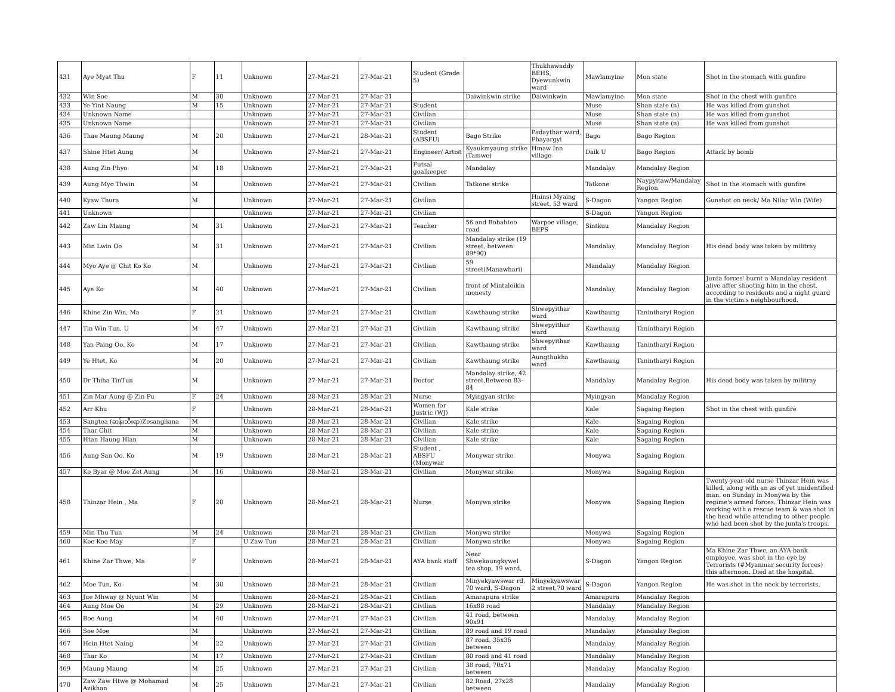| 431 | Aye Myat Thu | F | 11 | Unknown | 27-Mar-21 | 27-Mar-21 | Student (Grade 5) | | Thukhawaddy BEHS, Dyewunkwin ward | Mawlamyine | Mon state | Shot in the stomach with gunfire |
| 432 | Win Soe | M | 30 | Unknown | 27-Mar-21 | 27-Mar-21 | | Daiwinkwin strike | Daiwinkwin | Mawlamyine | Mon state | Shot in the chest with gunfire |
| 433 | Ye Yint Naung | M | 15 | Unknown | 27-Mar-21 | 27-Mar-21 | Student | | | Muse | Shan state (n) | He was killed from gunshot |
| 434 | Unknown Name | | | Unknown | 27-Mar-21 | 27-Mar-21 | Civilian | | | Muse | Shan state (n) | He was killed from gunshot |
| 435 | Unknown Name | | | Unknown | 27-Mar-21 | 27-Mar-21 | Civilian | | | Muse | Shan state (n) | He was killed from gunshot |
| 436 | Thae Maung Maung | M | 20 | Unknown | 27-Mar-21 | 28-Mar-21 | Student (ABSFU) | Bago Strike | Padaythar ward, Phayargyi | Bago | Bago Region | |
| 437 | Shine Htet Aung | M | | Unknown | 27-Mar-21 | 27-Mar-21 | Engineer/ Artist | Kyaukmyaung strike (Tamwe) | Hmaw Inn village | Daik U | Bago Region | Attack by bomb |
| 438 | Aung Zin Phyo | M | 18 | Unknown | 27-Mar-21 | 27-Mar-21 | Futsal goalkeeper | Mandalay | | Mandalay | Mandalay Region | |
| 439 | Aung Myo Thwin | M | | Unknown | 27-Mar-21 | 27-Mar-21 | Civilian | Tatkone strike | | Tatkone | Naypyitaw/Mandalay Region | Shot in the stomach with gunfire |
| 440 | Kyaw Thura | M | | Unknown | 27-Mar-21 | 27-Mar-21 | Civilian | | Hninsi Myaing street, 53 ward | S-Dagon | Yangon Region | Gunshot on neck/ Ma Nilar Win (Wife) |
| 441 | Unknown | | | Unknown | 27-Mar-21 | 27-Mar-21 | Civilian | | | S-Dagon | Yangon Region | |
| 442 | Zaw Lin Maung | M | 31 | Unknown | 27-Mar-21 | 27-Mar-21 | Teacher | 56 and Bobahtoo road | Warpoe village, BEPS | Sintkuu | Mandalay Region | |
| 443 | Min Lwin Oo | M | 31 | Unknown | 27-Mar-21 | 27-Mar-21 | Civilian | Mandalay strike (19 street, between 89*90) | | Mandalay | Mandalay Region | His dead body was taken by militray |
| 444 | Myo Aye @ Chit Ko Ko | M | | Unknown | 27-Mar-21 | 27-Mar-21 | Civilian | 59 street(Manawhari) | | Mandalay | Mandalay Region | |
| 445 | Aye Ko | M | 40 | Unknown | 27-Mar-21 | 27-Mar-21 | Civilian | front of Mintaleikin monesty | | Mandalay | Mandalay Region | Junta forces' burnt a Mandalay resident alive after shooting him in the chest, according to residents and a night guard in the victim's neighbourhood. |
| 446 | Khine Zin Win, Ma | F | 21 | Unknown | 27-Mar-21 | 27-Mar-21 | Civilian | Kawthaung strike | Shwepyithar ward | Kawthaung | Tanintharyi Region | |
| 447 | Tin Win Tun, U | M | 47 | Unknown | 27-Mar-21 | 27-Mar-21 | Civilian | Kawthaung strike | Shwepyithar ward | Kawthaung | Tanintharyi Region | |
| 448 | Yan Paing Oo, Ko | M | 17 | Unknown | 27-Mar-21 | 27-Mar-21 | Civilian | Kawthaung strike | Shwepyithar ward | Kawthaung | Tanintharyi Region | |
| 449 | Ye Htet, Ko | M | 20 | Unknown | 27-Mar-21 | 27-Mar-21 | Civilian | Kawthaung strike | Aungthukha ward | Kawthaung | Tanintharyi Region | |
| 450 | Dr Thiha TinTun | M | | Unknown | 27-Mar-21 | 27-Mar-21 | Doctor | Mandalay strike, 42 street,Between 83-84 | | Mandalay | Mandalay Region | His dead body was taken by militray |
| 451 | Zin Mar Aung @ Zin Pu | F | 24 | Unknown | 28-Mar-21 | 28-Mar-21 | Nurse | Myingyan strike | | Myingyan | Mandalay Region | |
| 452 | Arr Khu | F | | Unknown | 28-Mar-21 | 28-Mar-21 | Women for Justric (WJ) | Kale strike | | Kale | Sagaing Region | Shot in the chest with gunfire |
| 453 | Sangtea (ဆန်းသီးရာ)Zosangliana | M | | Unknown | 28-Mar-21 | 28-Mar-21 | Civilian | Kale strike | | Kale | Sagaing Region | |
| 454 | Thar Chit | M | | Unknown | 28-Mar-21 | 28-Mar-21 | Civilian | Kale strike | | Kale | Sagaing Region | |
| 455 | Htan Haung Hlan | M | | Unknown | 28-Mar-21 | 28-Mar-21 | Civilian | Kale strike | | Kale | Sagaing Region | |
| 456 | Aung San Oo, Ko | M | 19 | Unknown | 28-Mar-21 | 28-Mar-21 | Student , ABSFU (Monywar | Monywar strike | | Monywa | Sagaing Region | |
| 457 | Ko Byar @ Moe Zet Aung | M | 16 | Unknown | 28-Mar-21 | 28-Mar-21 | Civilian | Monywar strike | | Monywa | Sagaing Region | |
| 458 | Thinzar Hein , Ma | F | 20 | Unknown | 28-Mar-21 | 28-Mar-21 | Nurse | Monywa strike | | Monywa | Sagaing Region | Twenty-year-old nurse Thinzar Hein was killed, along with an as of yet unidentified man, on Sunday in Monywa by the regime's armed forces. Thinzar Hein was working with a rescue team & was shot in the head while attending to other people who had been shot by the junta's troops. |
| 459 | Min Thu Tun | M | 24 | Unknown | 28-Mar-21 | 28-Mar-21 | Civilian | Monywa strike | | Monywa | Sagaing Region | |
| 460 | Koe Koe May | F | | U Zaw Tun | 28-Mar-21 | 28-Mar-21 | Civilian | Monywa strike | | Monywa | Sagaing Region | |
| 461 | Khine Zar Thwe, Ma | F | | Unknown | 28-Mar-21 | 28-Mar-21 | AYA bank staff | Near Shwekaungkywel tea shop, 19 ward, | | S-Dagon | Yangon Region | Ma Khine Zar Thwe, an AYA bank employee, was shot in the eye by Terrorists (#Myanmar security forces) this afternoon. Died at the hospital. |
| 462 | Moe Tun, Ko | M | 30 | Unknown | 28-Mar-21 | 28-Mar-21 | Civilian | Minyekyawswar rd, 70 ward, S-Dagon | Minyekyawswar 2 street,70 ward | S-Dagon | Yangon Region | He was shot in the neck by terrorists. |
| 463 | Jue Mhway @ Nyunt Win | M | | Unknown | 28-Mar-21 | 28-Mar-21 | Civilian | Amarapura strike | | Amarapura | Mandalay Region | |
| 464 | Aung Moe Oo | M | 29 | Unknown | 28-Mar-21 | 28-Mar-21 | Civilian | 16x88 road | | Mandalay | Mandalay Region | |
| 465 | Boe Aung | M | 40 | Unknown | 27-Mar-21 | 27-Mar-21 | Civilian | 41 road, between 90x91 | | Mandalay | Mandalay Region | |
| 466 | Soe Moe | M | | Unknown | 27-Mar-21 | 27-Mar-21 | Civilian | 89 road and 19 road | | Mandalay | Mandalay Region | |
| 467 | Hein Htet Naing | M | 22 | Unknown | 27-Mar-21 | 27-Mar-21 | Civilian | 87 road, 35x36 between | | Mandalay | Mandalay Region | |
| 468 | Thar Ko | M | 17 | Unknown | 27-Mar-21 | 27-Mar-21 | Civilian | 80 road and 41 road | | Mandalay | Mandalay Region | |
| 469 | Maung Maung | M | 25 | Unknown | 27-Mar-21 | 27-Mar-21 | Civilian | 38 road, 70x71 between | | Mandalay | Mandalay Region | |
| 470 | Zaw Zaw Htwe @ Mohamad Azikhan | M | 25 | Unknown | 27-Mar-21 | 27-Mar-21 | Civilian | 82 Road, 27x28 between | | Mandalay | Mandalay Region | |